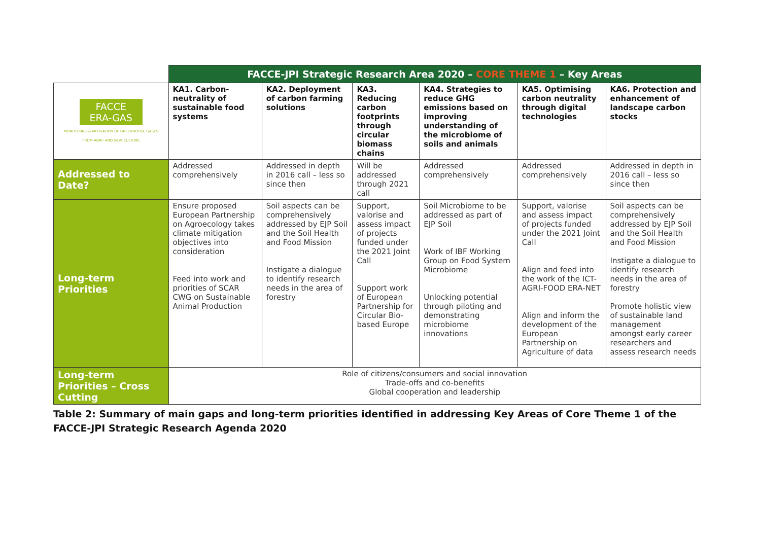| | FACCE-JPI Strategic Research Area 2020 – CORE THEME 1 – Key Areas | | | | | |
| FACCE ERA-GAS MONITORING & MITIGATION OF GREENHOUSE GASES FROM AGRI- AND SILVI-CULTURE | KA1. Carbon-neutrality of sustainable food systems | KA2. Deployment of carbon farming solutions | KA3. Reducing carbon footprints through circular biomass chains | KA4. Strategies to reduce GHG emissions based on improving understanding of the microbiome of soils and animals | KA5. Optimising carbon neutrality through digital technologies | KA6. Protection and enhancement of landscape carbon stocks |
| Addressed to Date? | Addressed comprehensively | Addressed in depth in 2016 call – less so since then | Will be addressed through 2021 call | Addressed comprehensively | Addressed comprehensively | Addressed in depth in 2016 call – less so since then |
| Long-term Priorities | Ensure proposed European Partnership on Agroecology takes climate mitigation objectives into consideration Feed into work and priorities of SCAR CWG on Sustainable Animal Production | Soil aspects can be comprehensively addressed by EJP Soil and the Soil Health and Food Mission Instigate a dialogue to identify research needs in the area of forestry | Support, valorise and assess impact of projects funded under the 2021 Joint Call Support work of European Partnership for Circular Bio-based Europe | Soil Microbiome to be addressed as part of EJP Soil Work of IBF Working Group on Food System Microbiome Unlocking potential through piloting and demonstrating microbiome innovations | Support, valorise and assess impact of projects funded under the 2021 Joint Call Align and feed into the work of the ICT-AGRI-FOOD ERA-NET Align and inform the development of the European Partnership on Agriculture of data | Soil aspects can be comprehensively addressed by EJP Soil and the Soil Health and Food Mission Instigate a dialogue to identify research needs in the area of forestry Promote holistic view of sustainable land management amongst early career researchers and assess research needs |
| Long-term Priorities – Cross Cutting | Role of citizens/consumers and social innovation Trade-offs and co-benefits Global cooperation and leadership | | | | | |
Table 2: Summary of main gaps and long-term priorities identified in addressing Key Areas of Core Theme 1 of the FACCE-JPI Strategic Research Agenda 2020